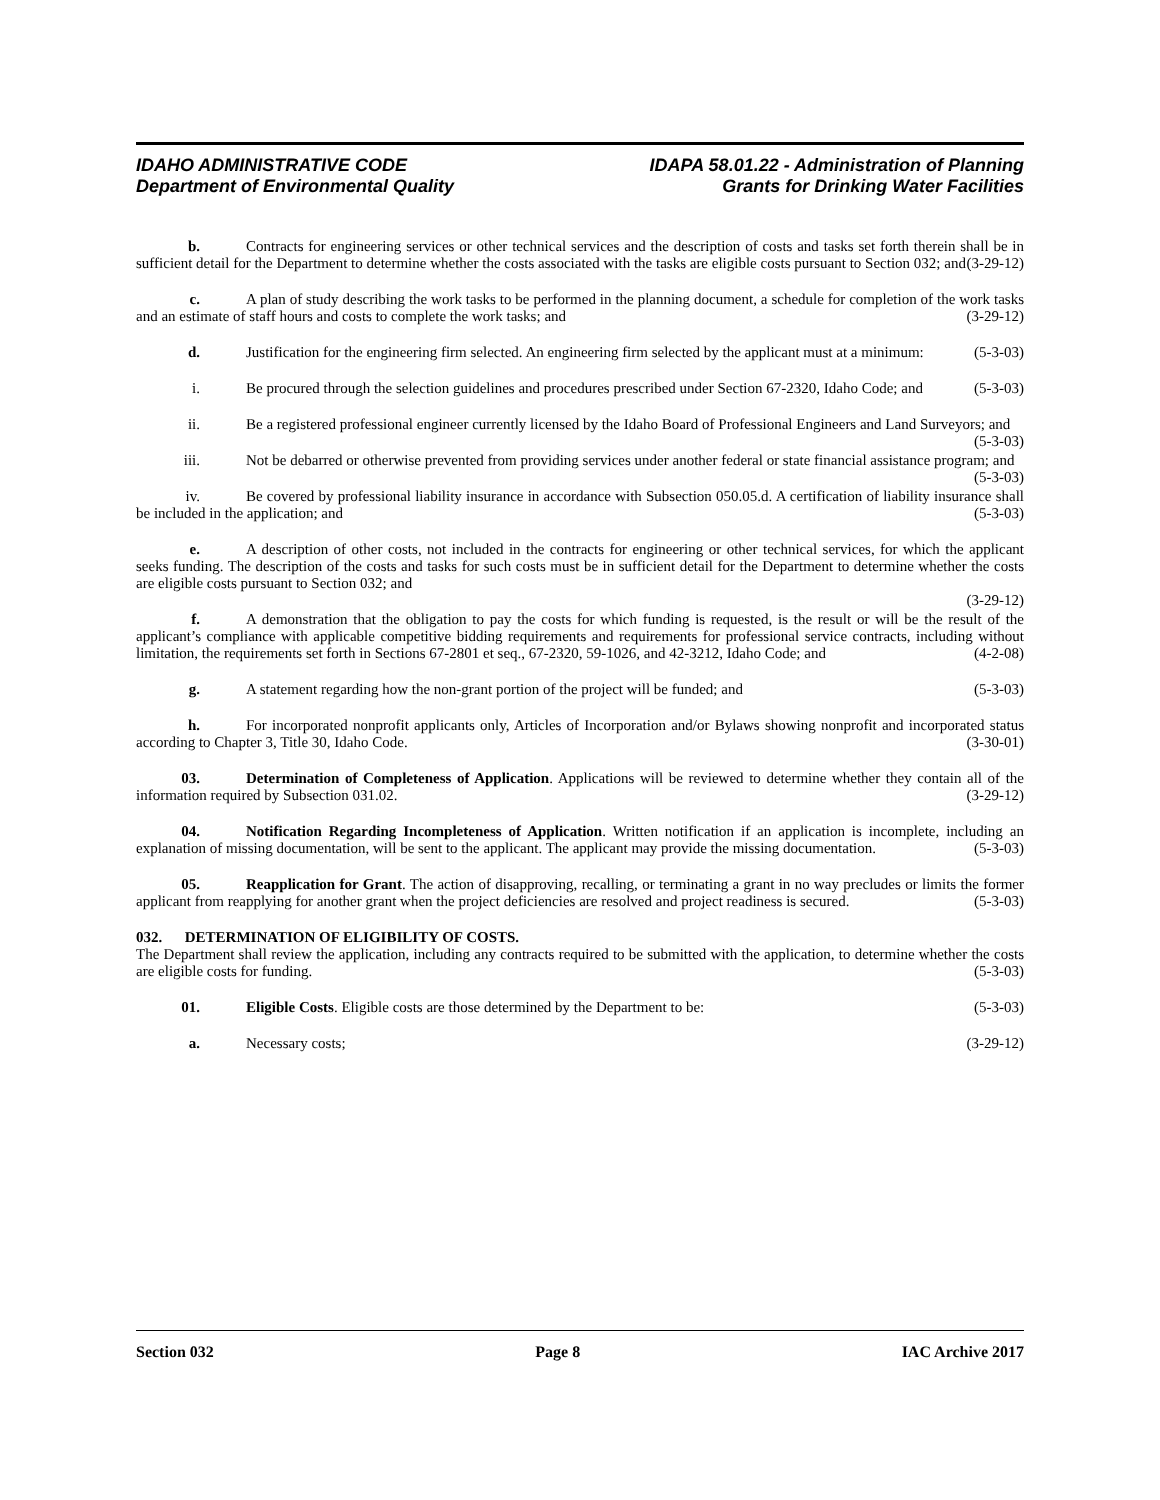IDAHO ADMINISTRATIVE CODE
Department of Environmental Quality
IDAPA 58.01.22 - Administration of Planning
Grants for Drinking Water Facilities
b. Contracts for engineering services or other technical services and the description of costs and tasks set forth therein shall be in sufficient detail for the Department to determine whether the costs associated with the tasks are eligible costs pursuant to Section 032; and (3-29-12)
c. A plan of study describing the work tasks to be performed in the planning document, a schedule for completion of the work tasks and an estimate of staff hours and costs to complete the work tasks; and (3-29-12)
d. Justification for the engineering firm selected. An engineering firm selected by the applicant must at a minimum: (5-3-03)
i. Be procured through the selection guidelines and procedures prescribed under Section 67-2320, Idaho Code; and (5-3-03)
ii. Be a registered professional engineer currently licensed by the Idaho Board of Professional Engineers and Land Surveyors; and (5-3-03)
iii. Not be debarred or otherwise prevented from providing services under another federal or state financial assistance program; and (5-3-03)
iv. Be covered by professional liability insurance in accordance with Subsection 050.05.d. A certification of liability insurance shall be included in the application; and (5-3-03)
e. A description of other costs, not included in the contracts for engineering or other technical services, for which the applicant seeks funding. The description of the costs and tasks for such costs must be in sufficient detail for the Department to determine whether the costs are eligible costs pursuant to Section 032; and
(3-29-12)
f. A demonstration that the obligation to pay the costs for which funding is requested, is the result or will be the result of the applicant’s compliance with applicable competitive bidding requirements and requirements for professional service contracts, including without limitation, the requirements set forth in Sections 67-2801 et seq., 67-2320, 59-1026, and 42-3212, Idaho Code; and (4-2-08)
g. A statement regarding how the non-grant portion of the project will be funded; and (5-3-03)
h. For incorporated nonprofit applicants only, Articles of Incorporation and/or Bylaws showing nonprofit and incorporated status according to Chapter 3, Title 30, Idaho Code. (3-30-01)
03. Determination of Completeness of Application. Applications will be reviewed to determine whether they contain all of the information required by Subsection 031.02. (3-29-12)
04. Notification Regarding Incompleteness of Application. Written notification if an application is incomplete, including an explanation of missing documentation, will be sent to the applicant. The applicant may provide the missing documentation. (5-3-03)
05. Reapplication for Grant. The action of disapproving, recalling, or terminating a grant in no way precludes or limits the former applicant from reapplying for another grant when the project deficiencies are resolved and project readiness is secured. (5-3-03)
032. DETERMINATION OF ELIGIBILITY OF COSTS.
The Department shall review the application, including any contracts required to be submitted with the application, to determine whether the costs are eligible costs for funding. (5-3-03)
01. Eligible Costs. Eligible costs are those determined by the Department to be: (5-3-03)
a. Necessary costs; (3-29-12)
Section 032 Page 8 IAC Archive 2017